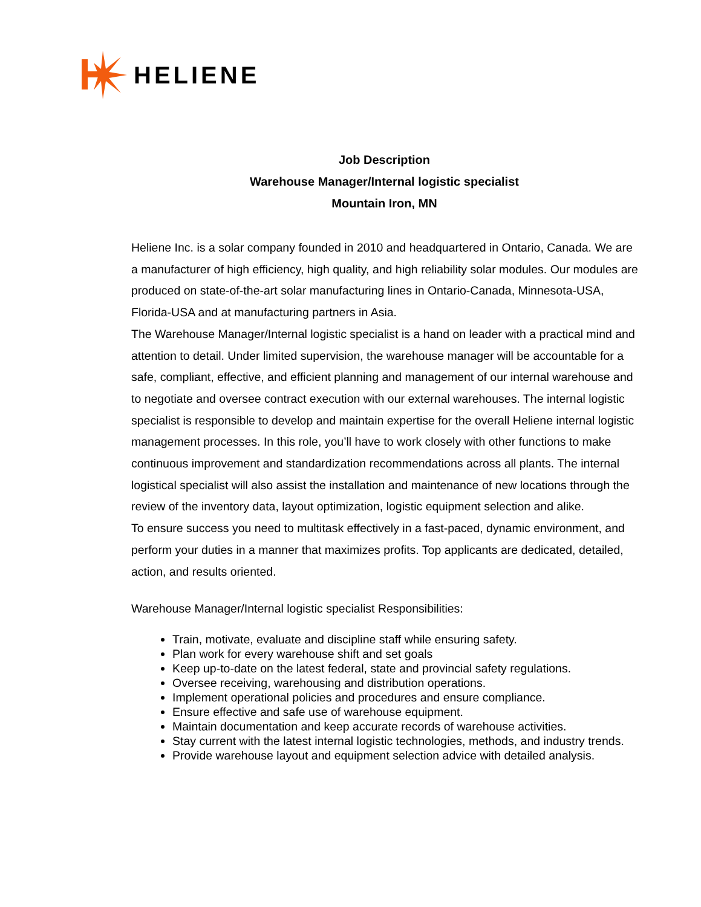HELIENE
Job Description
Warehouse Manager/Internal logistic specialist
Mountain Iron, MN
Heliene Inc. is a solar company founded in 2010 and headquartered in Ontario, Canada. We are a manufacturer of high efficiency, high quality, and high reliability solar modules. Our modules are produced on state-of-the-art solar manufacturing lines in Ontario-Canada, Minnesota-USA, Florida-USA and at manufacturing partners in Asia.
The Warehouse Manager/Internal logistic specialist is a hand on leader with a practical mind and attention to detail. Under limited supervision, the warehouse manager will be accountable for a safe, compliant, effective, and efficient planning and management of our internal warehouse and to negotiate and oversee contract execution with our external warehouses. The internal logistic specialist is responsible to develop and maintain expertise for the overall Heliene internal logistic management processes. In this role, you’ll have to work closely with other functions to make continuous improvement and standardization recommendations across all plants. The internal logistical specialist will also assist the installation and maintenance of new locations through the review of the inventory data, layout optimization, logistic equipment selection and alike.
To ensure success you need to multitask effectively in a fast-paced, dynamic environment, and perform your duties in a manner that maximizes profits. Top applicants are dedicated, detailed, action, and results oriented.
Warehouse Manager/Internal logistic specialist Responsibilities:
Train, motivate, evaluate and discipline staff while ensuring safety.
Plan work for every warehouse shift and set goals
Keep up-to-date on the latest federal, state and provincial safety regulations.
Oversee receiving, warehousing and distribution operations.
Implement operational policies and procedures and ensure compliance.
Ensure effective and safe use of warehouse equipment.
Maintain documentation and keep accurate records of warehouse activities.
Stay current with the latest internal logistic technologies, methods, and industry trends.
Provide warehouse layout and equipment selection advice with detailed analysis.